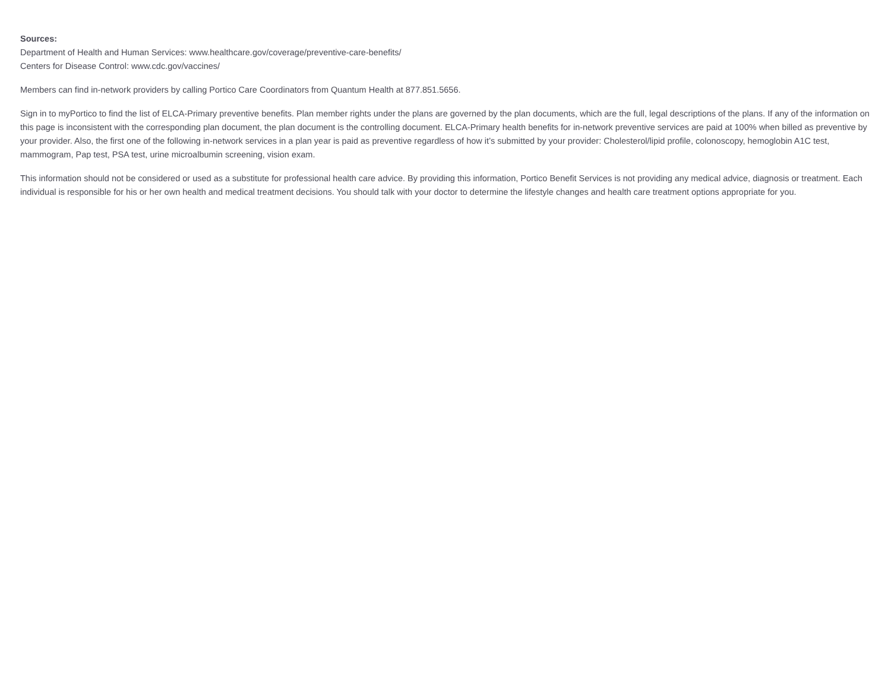Sources:
Department of Health and Human Services: www.healthcare.gov/coverage/preventive-care-benefits/
Centers for Disease Control: www.cdc.gov/vaccines/
Members can find in-network providers by calling Portico Care Coordinators from Quantum Health at 877.851.5656.
Sign in to myPortico to find the list of ELCA-Primary preventive benefits. Plan member rights under the plans are governed by the plan documents, which are the full, legal descriptions of the plans. If any of the information on this page is inconsistent with the corresponding plan document, the plan document is the controlling document. ELCA-Primary health benefits for in-network preventive services are paid at 100% when billed as preventive by your provider. Also, the first one of the following in-network services in a plan year is paid as preventive regardless of how it’s submitted by your provider: Cholesterol/lipid profile, colonoscopy, hemoglobin A1C test, mammogram, Pap test, PSA test, urine microalbumin screening, vision exam.
This information should not be considered or used as a substitute for professional health care advice. By providing this information, Portico Benefit Services is not providing any medical advice, diagnosis or treatment. Each individual is responsible for his or her own health and medical treatment decisions. You should talk with your doctor to determine the lifestyle changes and health care treatment options appropriate for you.